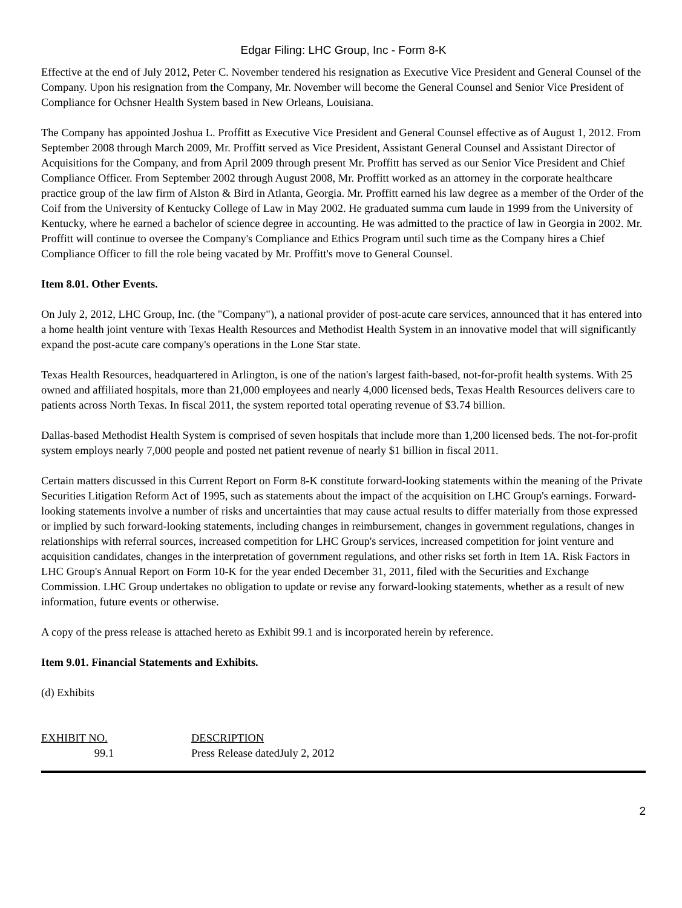Edgar Filing: LHC Group, Inc - Form 8-K
Effective at the end of July 2012, Peter C. November tendered his resignation as Executive Vice President and General Counsel of the Company. Upon his resignation from the Company, Mr. November will become the General Counsel and Senior Vice President of Compliance for Ochsner Health System based in New Orleans, Louisiana.
The Company has appointed Joshua L. Proffitt as Executive Vice President and General Counsel effective as of August 1, 2012. From September 2008 through March 2009, Mr. Proffitt served as Vice President, Assistant General Counsel and Assistant Director of Acquisitions for the Company, and from April 2009 through present Mr. Proffitt has served as our Senior Vice President and Chief Compliance Officer. From September 2002 through August 2008, Mr. Proffitt worked as an attorney in the corporate healthcare practice group of the law firm of Alston & Bird in Atlanta, Georgia. Mr. Proffitt earned his law degree as a member of the Order of the Coif from the University of Kentucky College of Law in May 2002. He graduated summa cum laude in 1999 from the University of Kentucky, where he earned a bachelor of science degree in accounting. He was admitted to the practice of law in Georgia in 2002. Mr. Proffitt will continue to oversee the Company's Compliance and Ethics Program until such time as the Company hires a Chief Compliance Officer to fill the role being vacated by Mr. Proffitt's move to General Counsel.
Item 8.01. Other Events.
On July 2, 2012, LHC Group, Inc. (the "Company"), a national provider of post-acute care services, announced that it has entered into a home health joint venture with Texas Health Resources and Methodist Health System in an innovative model that will significantly expand the post-acute care company's operations in the Lone Star state.
Texas Health Resources, headquartered in Arlington, is one of the nation's largest faith-based, not-for-profit health systems. With 25 owned and affiliated hospitals, more than 21,000 employees and nearly 4,000 licensed beds, Texas Health Resources delivers care to patients across North Texas. In fiscal 2011, the system reported total operating revenue of $3.74 billion.
Dallas-based Methodist Health System is comprised of seven hospitals that include more than 1,200 licensed beds. The not-for-profit system employs nearly 7,000 people and posted net patient revenue of nearly $1 billion in fiscal 2011.
Certain matters discussed in this Current Report on Form 8-K constitute forward-looking statements within the meaning of the Private Securities Litigation Reform Act of 1995, such as statements about the impact of the acquisition on LHC Group's earnings. Forward-looking statements involve a number of risks and uncertainties that may cause actual results to differ materially from those expressed or implied by such forward-looking statements, including changes in reimbursement, changes in government regulations, changes in relationships with referral sources, increased competition for LHC Group's services, increased competition for joint venture and acquisition candidates, changes in the interpretation of government regulations, and other risks set forth in Item 1A. Risk Factors in LHC Group's Annual Report on Form 10-K for the year ended December 31, 2011, filed with the Securities and Exchange Commission. LHC Group undertakes no obligation to update or revise any forward-looking statements, whether as a result of new information, future events or otherwise.
A copy of the press release is attached hereto as Exhibit 99.1 and is incorporated herein by reference.
Item 9.01. Financial Statements and Exhibits.
(d) Exhibits
| EXHIBIT NO. | DESCRIPTION |
| 99.1 | Press Release datedJuly 2, 2012 |
2